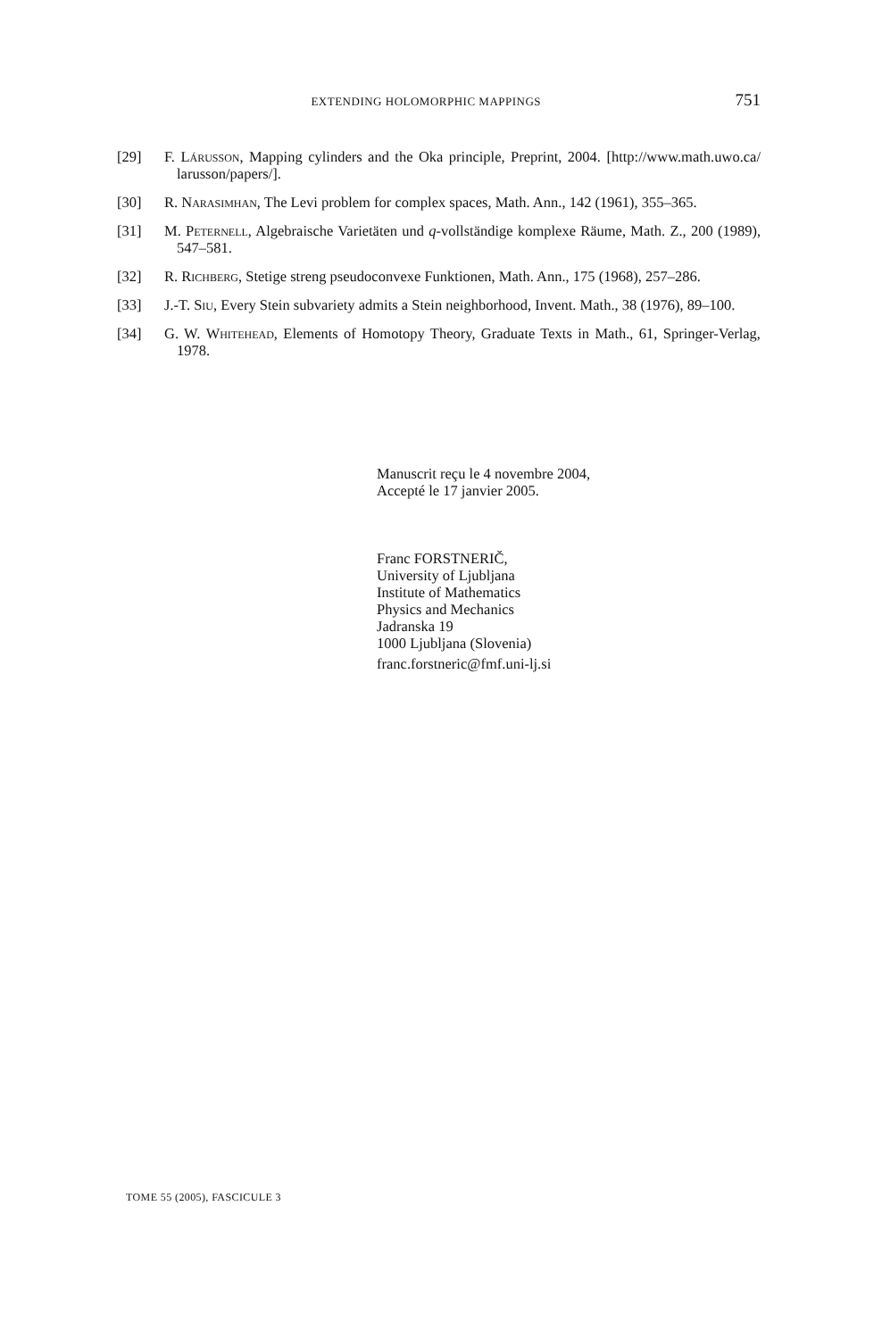EXTENDING HOLOMORPHIC MAPPINGS 751
[29] F. Lárusson, Mapping cylinders and the Oka principle, Preprint, 2004. [http://www.math.uwo.ca/ larusson/papers/].
[30] R. Narasimhan, The Levi problem for complex spaces, Math. Ann., 142 (1961), 355–365.
[31] M. Peternell, Algebraische Varietäten und q-vollständige komplexe Räume, Math. Z., 200 (1989), 547–581.
[32] R. Richberg, Stetige streng pseudoconvexe Funktionen, Math. Ann., 175 (1968), 257–286.
[33] J.-T. Siu, Every Stein subvariety admits a Stein neighborhood, Invent. Math., 38 (1976), 89–100.
[34] G. W. Whitehead, Elements of Homotopy Theory, Graduate Texts in Math., 61, Springer-Verlag, 1978.
Manuscrit reçu le 4 novembre 2004,
Accepté le 17 janvier 2005.
Franc FORSTNERIČ,
University of Ljubljana
Institute of Mathematics
Physics and Mechanics
Jadranska 19
1000 Ljubljana (Slovenia)
franc.forstneric@fmf.uni-lj.si
TOME 55 (2005), FASCICULE 3